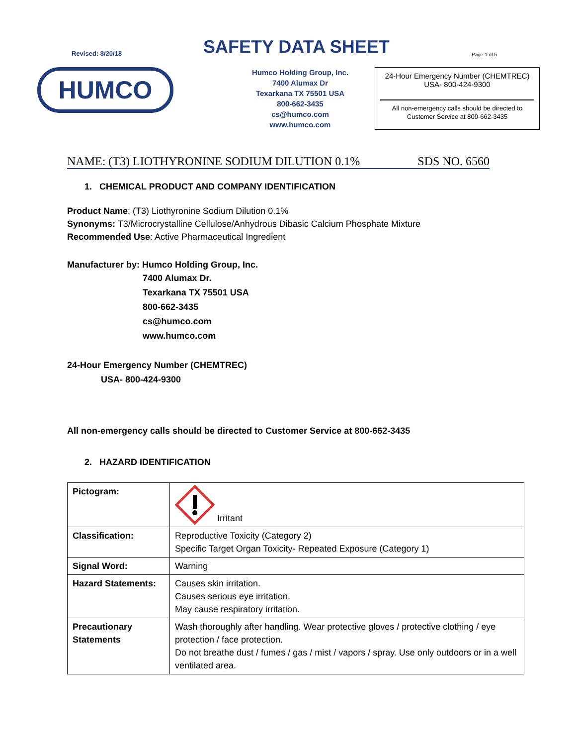Revised: 8/20/18
SAFETY DATA SHEET
Page 1 of 5
HUMCO
Humco Holding Group, Inc.
7400 Alumax Dr
Texarkana TX 75501 USA
800-662-3435
cs@humco.com
www.humco.com
24-Hour Emergency Number (CHEMTREC)
USA- 800-424-9300
All non-emergency calls should be directed to
Customer Service at 800-662-3435
NAME: (T3) LIOTHYRONINE SODIUM DILUTION 0.1% SDS NO. 6560
1. CHEMICAL PRODUCT AND COMPANY IDENTIFICATION
Product Name: (T3) Liothyronine Sodium Dilution 0.1%
Synonyms: T3/Microcrystalline Cellulose/Anhydrous Dibasic Calcium Phosphate Mixture
Recommended Use: Active Pharmaceutical Ingredient
Manufacturer by: Humco Holding Group, Inc.
7400 Alumax Dr.
Texarkana TX 75501 USA
800-662-3435
cs@humco.com
www.humco.com
24-Hour Emergency Number (CHEMTREC)
USA- 800-424-9300
All non-emergency calls should be directed to Customer Service at 800-662-3435
2. HAZARD IDENTIFICATION
| Pictogram: | Irritant |
| Classification: | Reproductive Toxicity (Category 2) Specific Target Organ Toxicity- Repeated Exposure (Category 1) |
| Signal Word: | Warning |
| Hazard Statements: | Causes skin irritation. Causes serious eye irritation. May cause respiratory irritation. |
| Precautionary Statements | Wash thoroughly after handling. Wear protective gloves / protective clothing / eye protection / face protection. Do not breathe dust / fumes / gas / mist / vapors / spray. Use only outdoors or in a well ventilated area. |